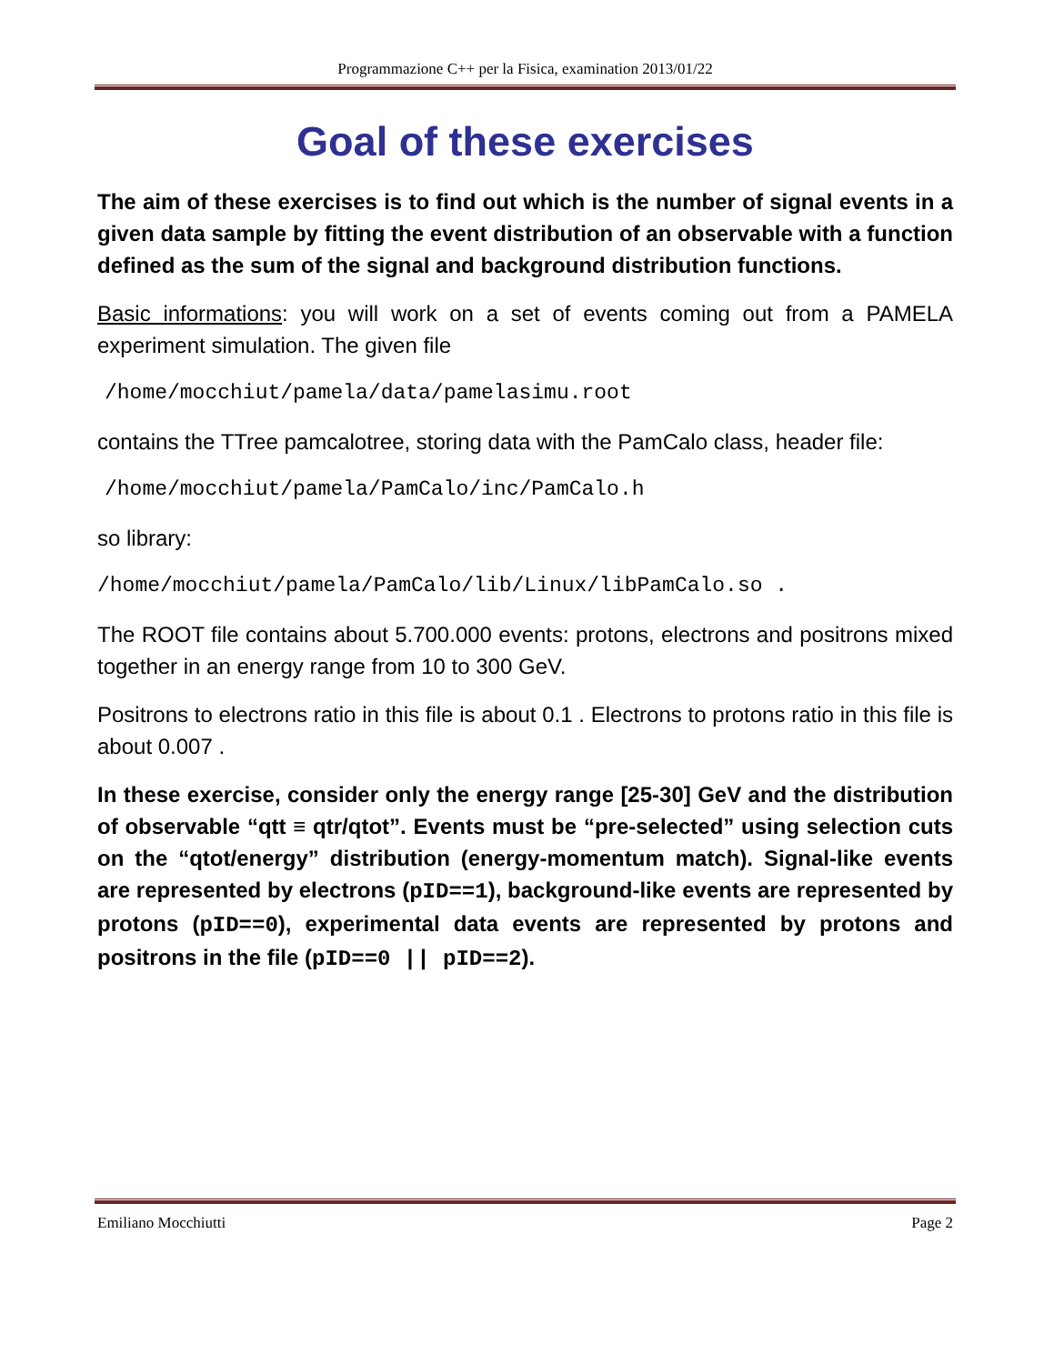Programmazione C++ per la Fisica, examination 2013/01/22
Goal of these exercises
The aim of these exercises is to find out which is the number of signal events in a given data sample by fitting the event distribution of an observable with a function defined as the sum of the signal and background distribution functions.
Basic informations: you will work on a set of events coming out from a PAMELA experiment simulation. The given file
/home/mocchiut/pamela/data/pamelasimu.root
contains the TTree pamcalotree, storing data with the PamCalo class, header file:
/home/mocchiut/pamela/PamCalo/inc/PamCalo.h
so library:
/home/mocchiut/pamela/PamCalo/lib/Linux/libPamCalo.so .
The ROOT file contains about 5.700.000 events: protons, electrons and positrons mixed together in an energy range from 10 to 300 GeV.
Positrons to electrons ratio in this file is about 0.1 . Electrons to protons ratio in this file is about 0.007 .
In these exercise, consider only the energy range [25-30] GeV and the distribution of observable “qtt ≡ qtr/qtot”. Events must be “pre-selected” using selection cuts on the “qtot/energy” distribution (energy-momentum match). Signal-like events are represented by electrons (pID==1), background-like events are represented by protons (pID==0), experimental data events are represented by protons and positrons in the file (pID==0 || pID==2).
Emiliano Mocchiutti Page 2